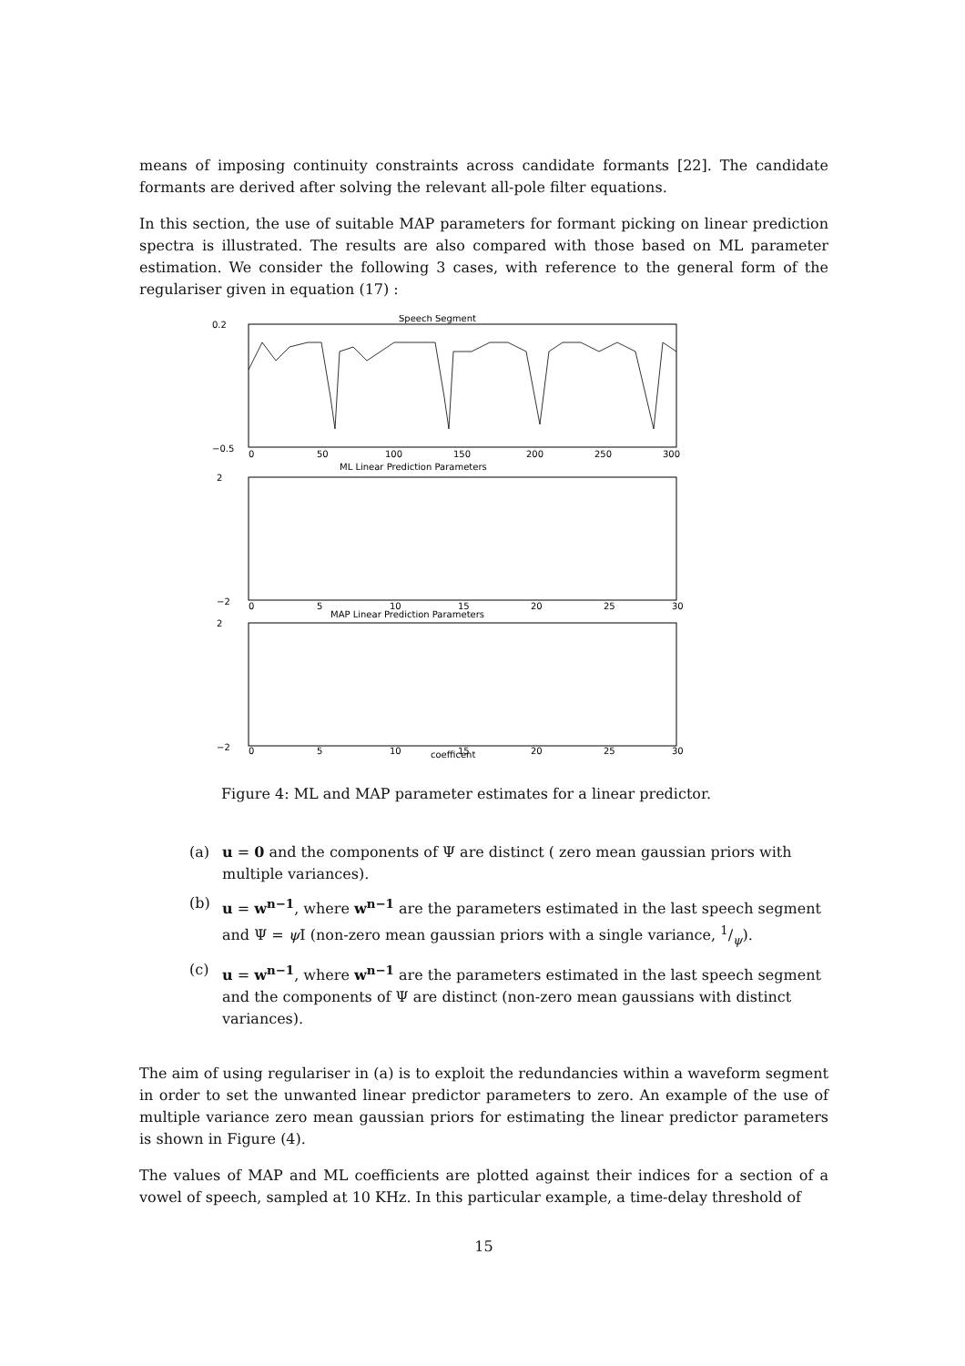means of imposing continuity constraints across candidate formants [22]. The candidate formants are derived after solving the relevant all-pole filter equations.
In this section, the use of suitable MAP parameters for formant picking on linear prediction spectra is illustrated. The results are also compared with those based on ML parameter estimation. We consider the following 3 cases, with reference to the general form of the regulariser given in equation (17) :
Speech Segment
ML Linear Prediction Parameters
MAP Linear Prediction Parameters
coefficent
0.2
−0.5
2
−2
2
−2
0
50
100
150
200
250
300
0
5
10
15
20
25
30
0
5
10
15
20
25
30
Figure 4: ML and MAP parameter estimates for a linear predictor.
(a) u = 0 and the components of Ψ are distinct ( zero mean gaussian priors with multiple variances).
(b) u = w<sup>n−1</sup>, where w<sup>n−1</sup> are the parameters estimated in the last speech segment and Ψ = ψ I (non-zero mean gaussian priors with a single variance, 1/ψ).
(c) u = w<sup>n−1</sup>, where w<sup>n−1</sup> are the parameters estimated in the last speech segment and the components of Ψ are distinct (non-zero mean gaussians with distinct variances).
The aim of using regulariser in (a) is to exploit the redundancies within a waveform segment in order to set the unwanted linear predictor parameters to zero. An example of the use of multiple variance zero mean gaussian priors for estimating the linear predictor parameters is shown in Figure (4).
The values of MAP and ML coefficients are plotted against their indices for a section of a vowel of speech, sampled at 10 KHz. In this particular example, a time-delay threshold of
15